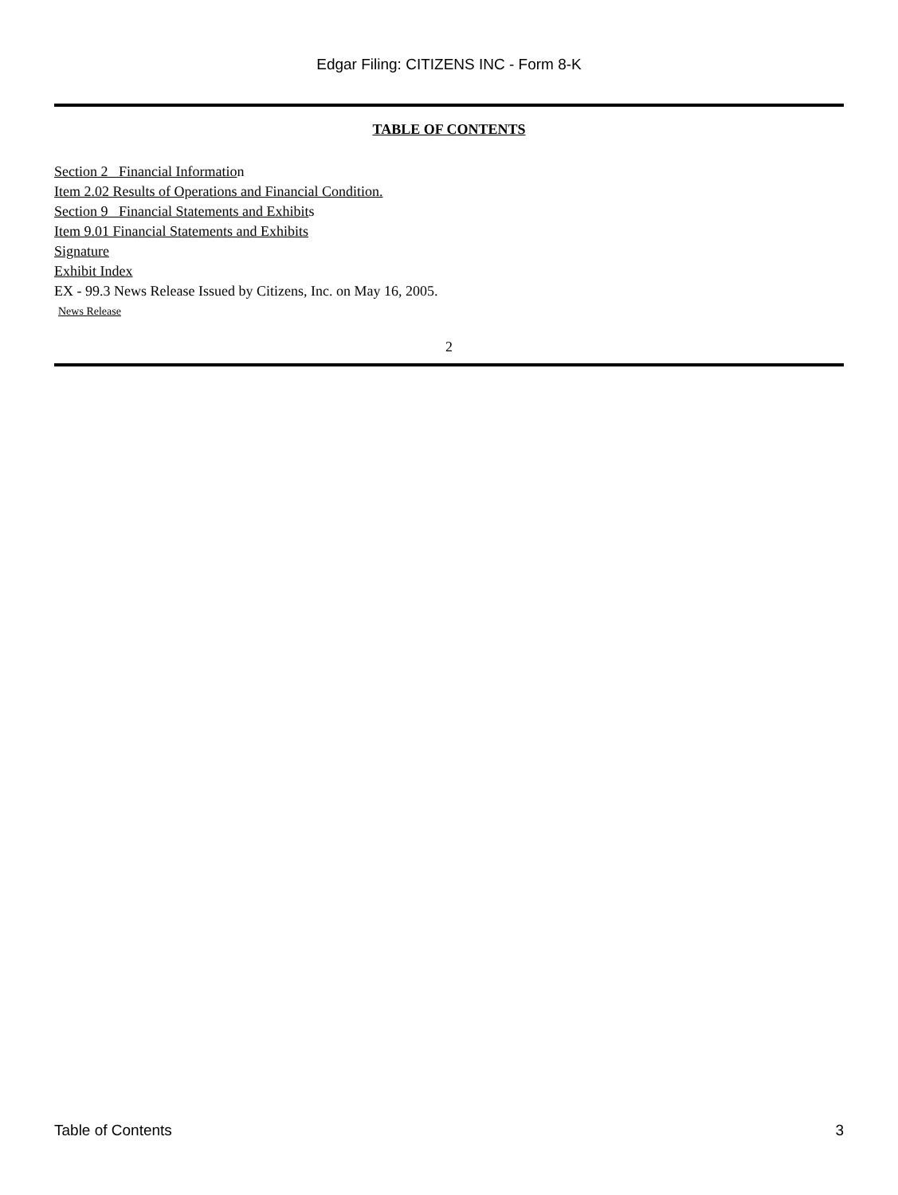Edgar Filing: CITIZENS INC - Form 8-K
TABLE OF CONTENTS
Section 2 Financial Information
Item 2.02 Results of Operations and Financial Condition.
Section 9 Financial Statements and Exhibits
Item 9.01 Financial Statements and Exhibits
Signature
Exhibit Index
EX - 99.3 News Release Issued by Citizens, Inc. on May 16, 2005.
News Release
2
Table of Contents 3